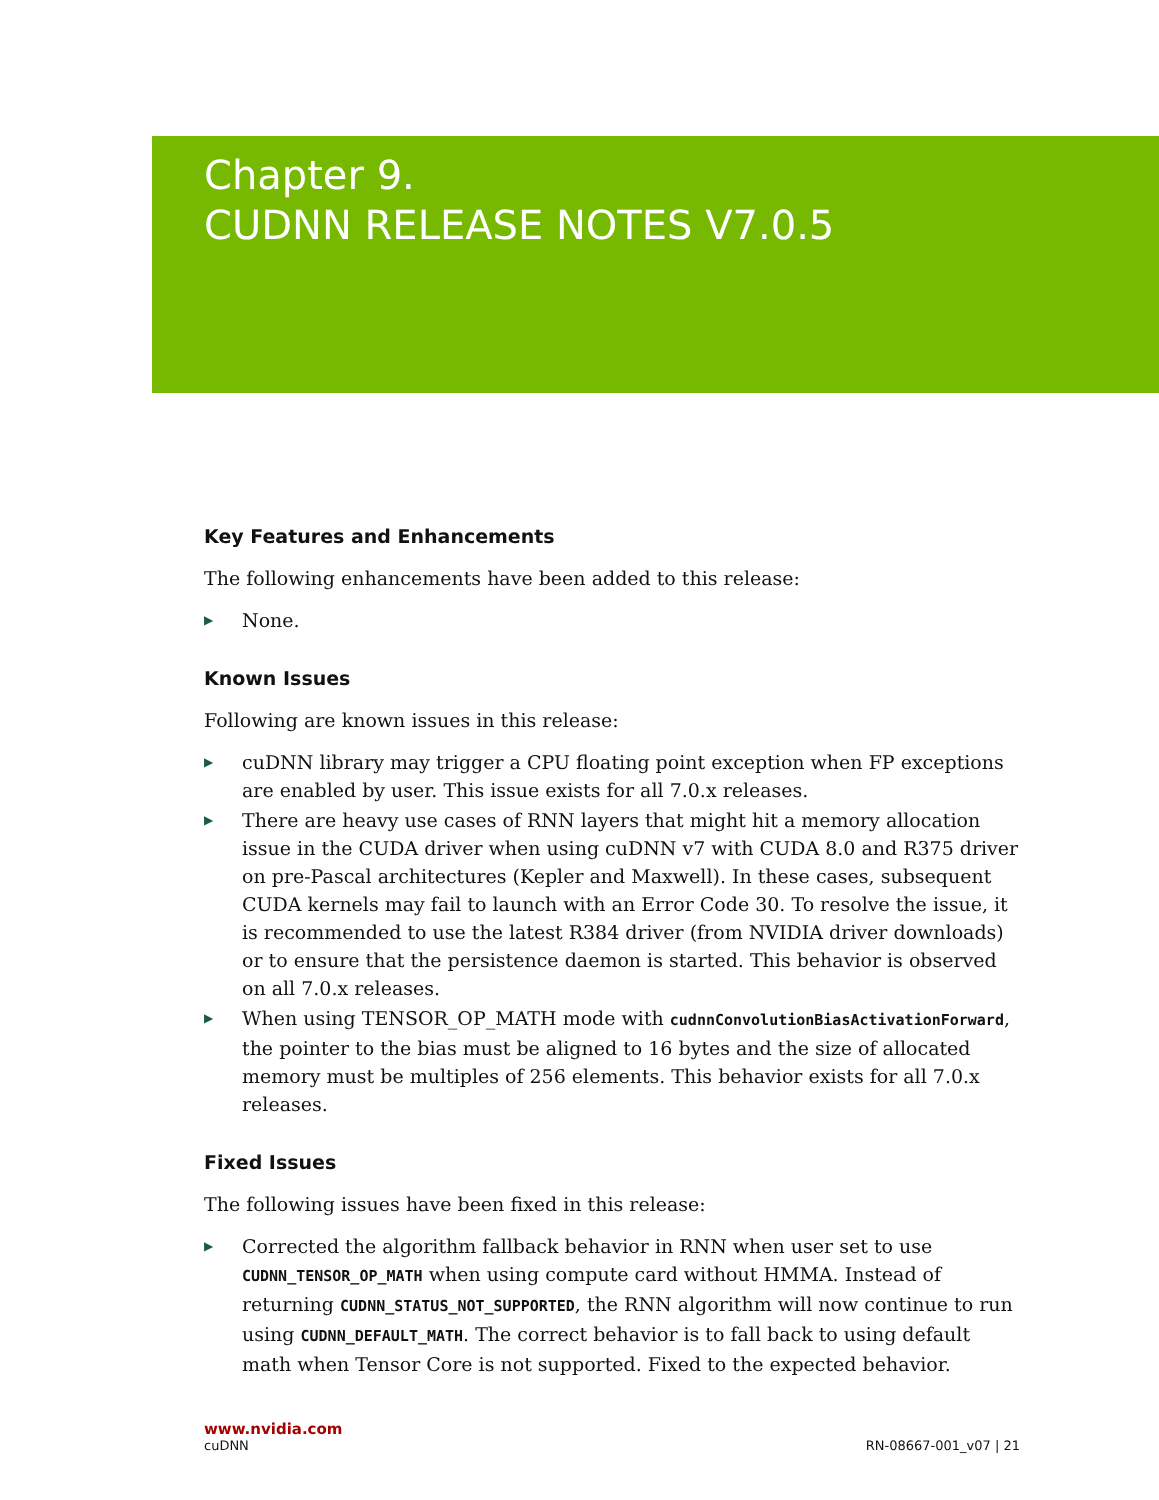Chapter 9.
CUDNN RELEASE NOTES V7.0.5
Key Features and Enhancements
The following enhancements have been added to this release:
▶ None.
Known Issues
Following are known issues in this release:
▶ cuDNN library may trigger a CPU floating point exception when FP exceptions are enabled by user. This issue exists for all 7.0.x releases.
▶ There are heavy use cases of RNN layers that might hit a memory allocation issue in the CUDA driver when using cuDNN v7 with CUDA 8.0 and R375 driver on pre-Pascal architectures (Kepler and Maxwell). In these cases, subsequent CUDA kernels may fail to launch with an Error Code 30. To resolve the issue, it is recommended to use the latest R384 driver (from NVIDIA driver downloads) or to ensure that the persistence daemon is started. This behavior is observed on all 7.0.x releases.
▶ When using TENSOR_OP_MATH mode with cudnnConvolutionBiasActivationForward, the pointer to the bias must be aligned to 16 bytes and the size of allocated memory must be multiples of 256 elements. This behavior exists for all 7.0.x releases.
Fixed Issues
The following issues have been fixed in this release:
▶ Corrected the algorithm fallback behavior in RNN when user set to use CUDNN_TENSOR_OP_MATH when using compute card without HMMA. Instead of returning CUDNN_STATUS_NOT_SUPPORTED, the RNN algorithm will now continue to run using CUDNN_DEFAULT_MATH. The correct behavior is to fall back to using default math when Tensor Core is not supported. Fixed to the expected behavior.
www.nvidia.com
cuDNN RN-08667-001_v07 | 21